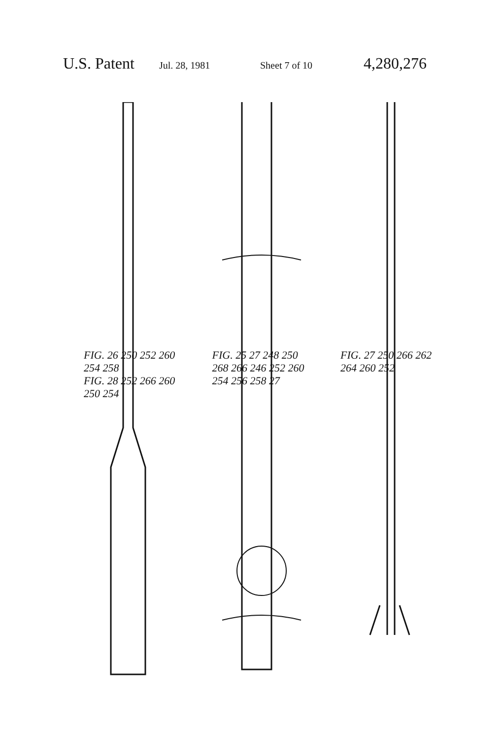U.S. Patent Jul. 28, 1981 Sheet 7 of 10 4,280,276
FIG. 26 250 252 260 254 258
FIG. 28 252 266 260 250 254
FIG. 25 27 248 250 268 266 246 252 260 254 256 258 27
FIG. 27 250 266 262 264 260 252